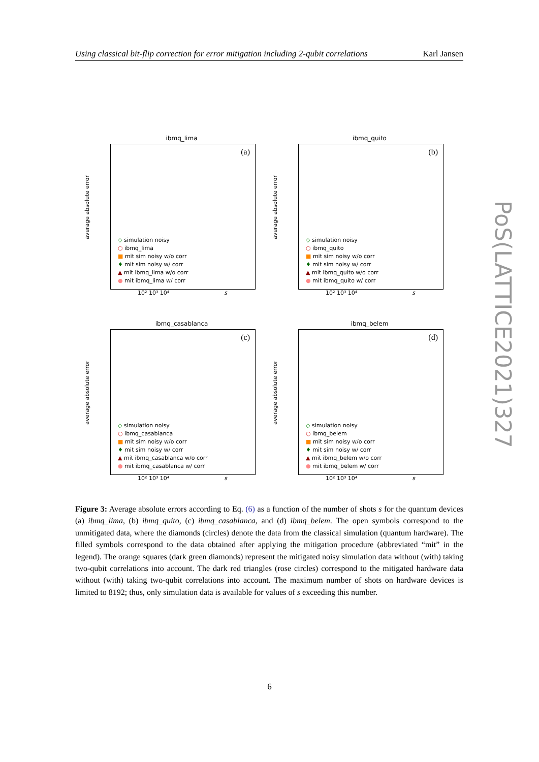Using classical bit-flip correction for error mitigation including 2-qubit correlations Karl Jansen
ibmq_lima
average absolute error
(a)
◇ simulation noisy
○ ibmq_lima
■ mit sim noisy w/o corr
♦ mit sim noisy w/ corr
▲ mit ibmq_lima w/o corr
● mit ibmq_lima w/ corr
10² 10³ 10⁴ s
ibmq_quito
average absolute error
(b)
◇ simulation noisy
○ ibmq_quito
■ mit sim noisy w/o corr
♦ mit sim noisy w/ corr
▲ mit ibmq_quito w/o corr
● mit ibmq_quito w/ corr
10² 10³ 10⁴ s
ibmq_casablanca
average absolute error
(c)
◇ simulation noisy
○ ibmq_casablanca
■ mit sim noisy w/o corr
♦ mit sim noisy w/ corr
▲ mit ibmq_casablanca w/o corr
● mit ibmq_casablanca w/ corr
10² 10³ 10⁴ s
ibmq_belem
average absolute error
(d)
◇ simulation noisy
○ ibmq_belem
■ mit sim noisy w/o corr
♦ mit sim noisy w/ corr
▲ mit ibmq_belem w/o corr
● mit ibmq_belem w/ corr
10² 10³ 10⁴ s
Figure 3: Average absolute errors according to Eq. (6) as a function of the number of shots s for the quantum devices (a) ibmq_lima, (b) ibmq_quito, (c) ibmq_casablanca, and (d) ibmq_belem. The open symbols correspond to the unmitigated data, where the diamonds (circles) denote the data from the classical simulation (quantum hardware). The filled symbols correspond to the data obtained after applying the mitigation procedure (abbreviated “mit” in the legend). The orange squares (dark green diamonds) represent the mitigated noisy simulation data without (with) taking two-qubit correlations into account. The dark red triangles (rose circles) correspond to the mitigated hardware data without (with) taking two-qubit correlations into account. The maximum number of shots on hardware devices is limited to 8192; thus, only simulation data is available for values of s exceeding this number.
6
PoS(LATTICE2021)327